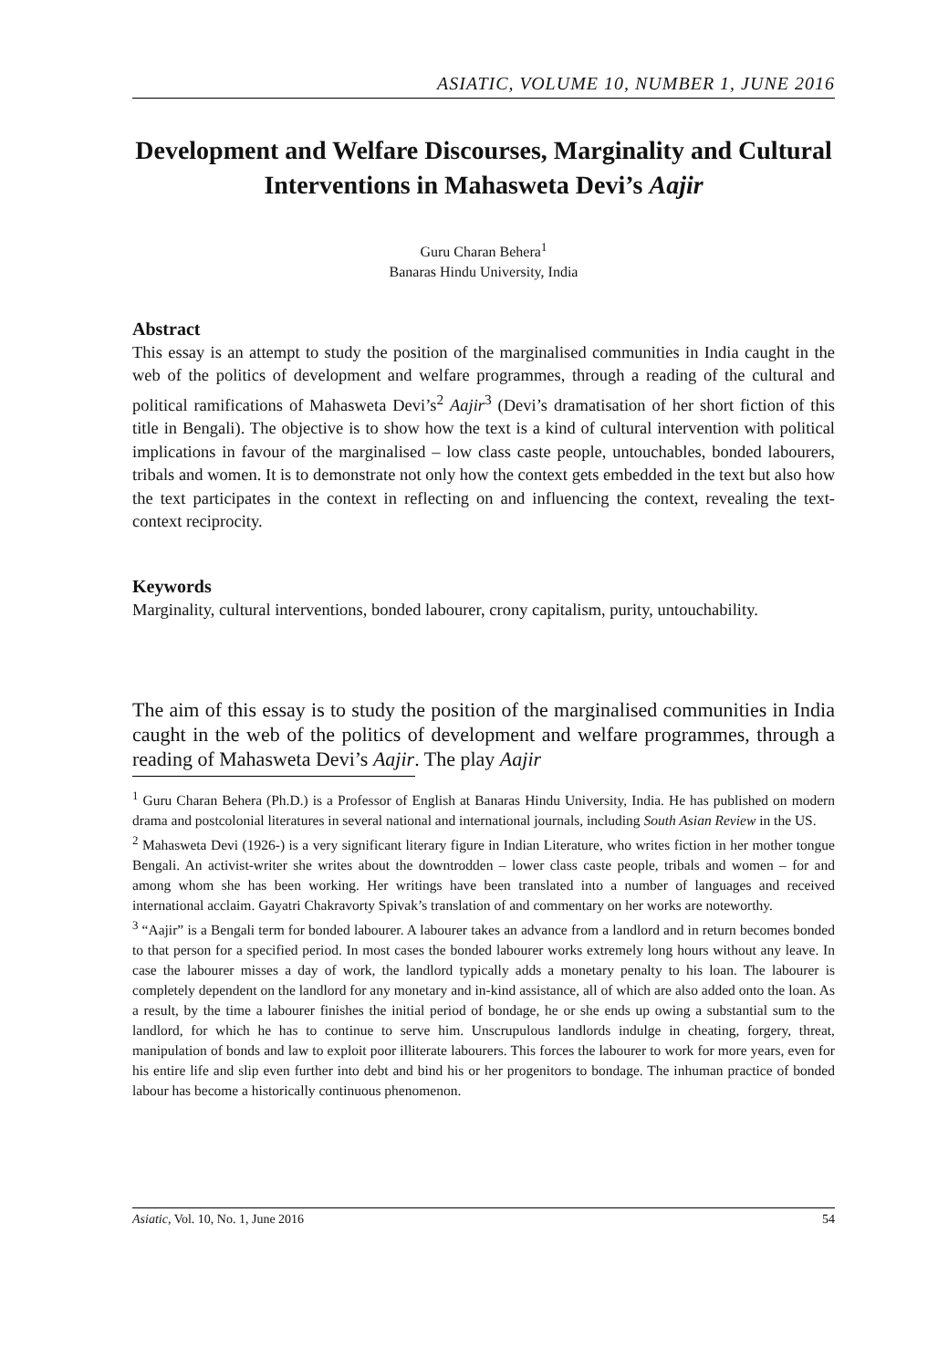ASIATIC, VOLUME 10, NUMBER 1, JUNE 2016
Development and Welfare Discourses, Marginality and Cultural Interventions in Mahasweta Devi’s Aajir
Guru Charan Behera<sup>1</sup>
Banaras Hindu University, India
Abstract
This essay is an attempt to study the position of the marginalised communities in India caught in the web of the politics of development and welfare programmes, through a reading of the cultural and political ramifications of Mahasweta Devi’s<sup>2</sup> Aajir<sup>3</sup> (Devi’s dramatisation of her short fiction of this title in Bengali). The objective is to show how the text is a kind of cultural intervention with political implications in favour of the marginalised – low class caste people, untouchables, bonded labourers, tribals and women. It is to demonstrate not only how the context gets embedded in the text but also how the text participates in the context in reflecting on and influencing the context, revealing the text-context reciprocity.
Keywords
Marginality, cultural interventions, bonded labourer, crony capitalism, purity, untouchability.
The aim of this essay is to study the position of the marginalised communities in India caught in the web of the politics of development and welfare programmes, through a reading of Mahasweta Devi’s Aajir. The play Aajir
<sup>1</sup> Guru Charan Behera (Ph.D.) is a Professor of English at Banaras Hindu University, India. He has published on modern drama and postcolonial literatures in several national and international journals, including South Asian Review in the US.
<sup>2</sup> Mahasweta Devi (1926-) is a very significant literary figure in Indian Literature, who writes fiction in her mother tongue Bengali. An activist-writer she writes about the downtrodden – lower class caste people, tribals and women – for and among whom she has been working. Her writings have been translated into a number of languages and received international acclaim. Gayatri Chakravorty Spivak’s translation of and commentary on her works are noteworthy.
<sup>3</sup> “Aajir” is a Bengali term for bonded labourer. A labourer takes an advance from a landlord and in return becomes bonded to that person for a specified period. In most cases the bonded labourer works extremely long hours without any leave. In case the labourer misses a day of work, the landlord typically adds a monetary penalty to his loan. The labourer is completely dependent on the landlord for any monetary and in-kind assistance, all of which are also added onto the loan. As a result, by the time a labourer finishes the initial period of bondage, he or she ends up owing a substantial sum to the landlord, for which he has to continue to serve him. Unscrupulous landlords indulge in cheating, forgery, threat, manipulation of bonds and law to exploit poor illiterate labourers. This forces the labourer to work for more years, even for his entire life and slip even further into debt and bind his or her progenitors to bondage. The inhuman practice of bonded labour has become a historically continuous phenomenon.
Asiatic, Vol. 10, No. 1, June 2016 54